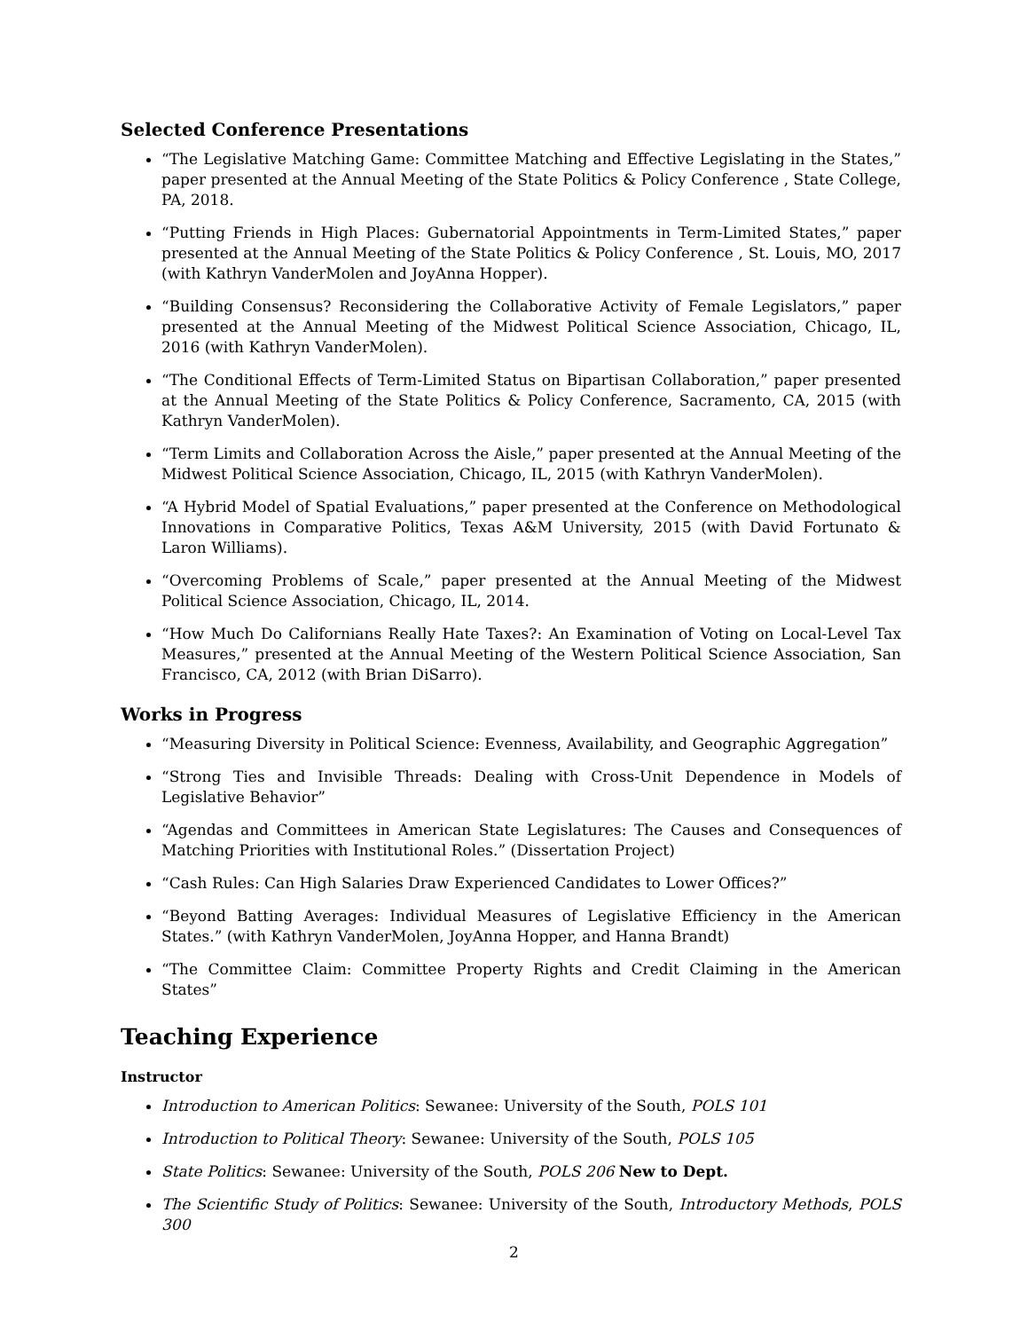Selected Conference Presentations
“The Legislative Matching Game: Committee Matching and Effective Legislating in the States,” paper presented at the Annual Meeting of the State Politics & Policy Conference , State College, PA, 2018.
“Putting Friends in High Places: Gubernatorial Appointments in Term-Limited States,” paper presented at the Annual Meeting of the State Politics & Policy Conference , St. Louis, MO, 2017 (with Kathryn VanderMolen and JoyAnna Hopper).
“Building Consensus? Reconsidering the Collaborative Activity of Female Legislators,” paper presented at the Annual Meeting of the Midwest Political Science Association, Chicago, IL, 2016 (with Kathryn VanderMolen).
“The Conditional Effects of Term-Limited Status on Bipartisan Collaboration,” paper presented at the Annual Meeting of the State Politics & Policy Conference, Sacramento, CA, 2015 (with Kathryn VanderMolen).
“Term Limits and Collaboration Across the Aisle,” paper presented at the Annual Meeting of the Midwest Political Science Association, Chicago, IL, 2015 (with Kathryn VanderMolen).
“A Hybrid Model of Spatial Evaluations,” paper presented at the Conference on Methodological Innovations in Comparative Politics, Texas A&M University, 2015 (with David Fortunato & Laron Williams).
“Overcoming Problems of Scale,” paper presented at the Annual Meeting of the Midwest Political Science Association, Chicago, IL, 2014.
“How Much Do Californians Really Hate Taxes?: An Examination of Voting on Local-Level Tax Measures,” presented at the Annual Meeting of the Western Political Science Association, San Francisco, CA, 2012 (with Brian DiSarro).
Works in Progress
“Measuring Diversity in Political Science: Evenness, Availability, and Geographic Aggregation”
“Strong Ties and Invisible Threads: Dealing with Cross-Unit Dependence in Models of Legislative Behavior”
“Agendas and Committees in American State Legislatures: The Causes and Consequences of Matching Priorities with Institutional Roles.” (Dissertation Project)
“Cash Rules: Can High Salaries Draw Experienced Candidates to Lower Offices?”
“Beyond Batting Averages: Individual Measures of Legislative Efficiency in the American States.” (with Kathryn VanderMolen, JoyAnna Hopper, and Hanna Brandt)
“The Committee Claim: Committee Property Rights and Credit Claiming in the American States”
Teaching Experience
Instructor
Introduction to American Politics: Sewanee: University of the South, POLS 101
Introduction to Political Theory: Sewanee: University of the South, POLS 105
State Politics: Sewanee: University of the South, POLS 206 New to Dept.
The Scientific Study of Politics: Sewanee: University of the South, Introductory Methods, POLS 300
2